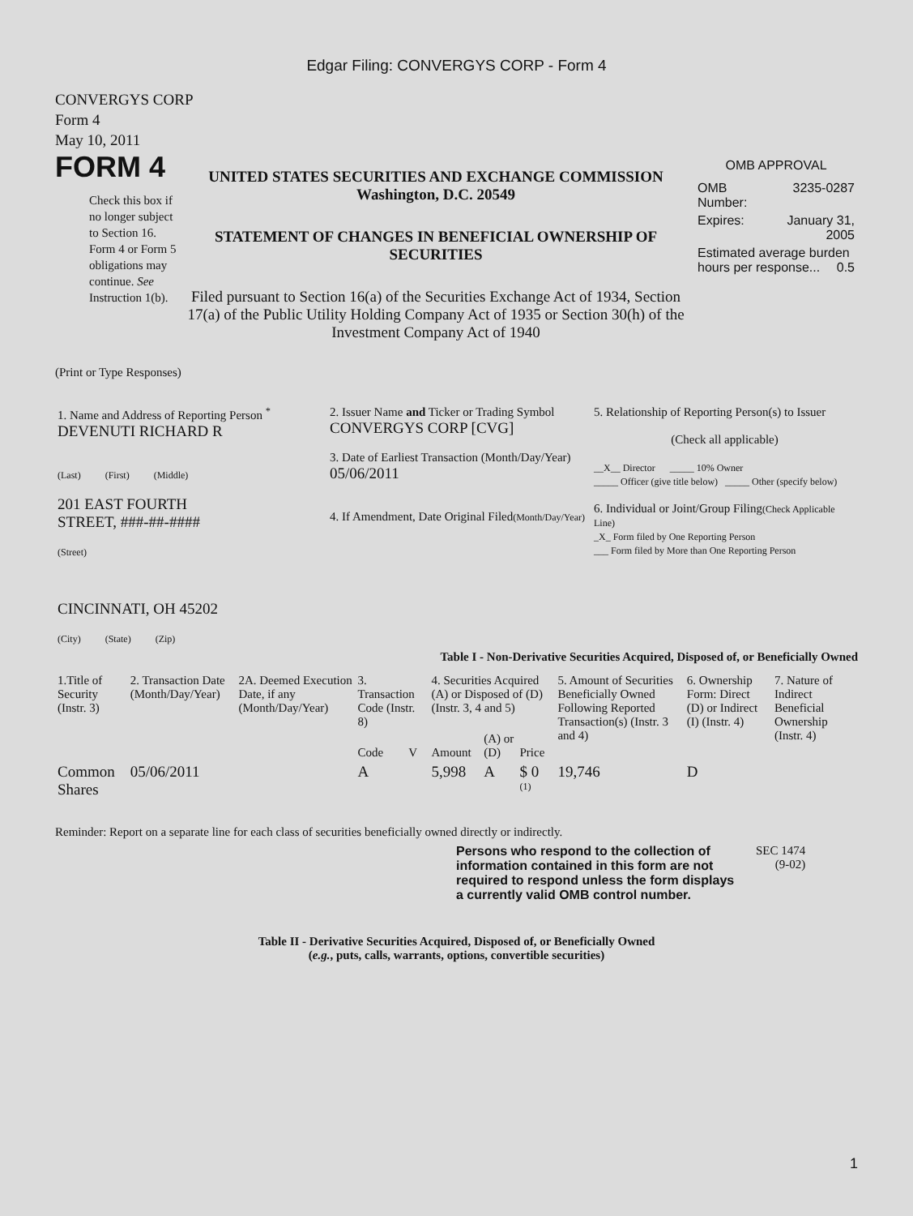Edgar Filing: CONVERGYS CORP - Form 4
CONVERGYS CORP
Form 4
May 10, 2011
FORM 4
Check this box if no longer subject to Section 16. Form 4 or Form 5 obligations may continue. See Instruction 1(b).
UNITED STATES SECURITIES AND EXCHANGE COMMISSION
Washington, D.C. 20549
STATEMENT OF CHANGES IN BENEFICIAL OWNERSHIP OF SECURITIES
Filed pursuant to Section 16(a) of the Securities Exchange Act of 1934, Section 17(a) of the Public Utility Holding Company Act of 1935 or Section 30(h) of the Investment Company Act of 1940
OMB APPROVAL
| OMB Number: | 3235-0287 |
| Expires: | January 31, 2005 |
| Estimated average burden hours per response... 0.5 | |
(Print or Type Responses)
| 1. Name and Address of Reporting Person <sup>*</sup> DEVENUTI RICHARD R (Last) (First) (Middle) 201 EAST FOURTH STREET, ###-##-#### (Street) CINCINNATI, OH 45202 (City) (State) (Zip) | 2. Issuer Name and Ticker or Trading Symbol CONVERGYS CORP [CVG] 3. Date of Earliest Transaction (Month/Day/Year) 05/06/2011 4. If Amendment, Date Original Filed (Month/Day/Year) | 5. Relationship of Reporting Person(s) to Issuer (Check all applicable) __X__ Director _____ 10% Owner _____ Officer (give title below) _____ Other (specify below) 6. Individual or Joint/Group Filing (Check Applicable Line) _X_ Form filed by One Reporting Person ___ Form filed by More than One Reporting Person |
Table I - Non-Derivative Securities Acquired, Disposed of, or Beneficially Owned
| 1.Title of Security (Instr. 3) | 2. Transaction Date (Month/Day/Year) | 2A. Deemed Execution Date, if any (Month/Day/Year) | 3. Transaction Code (Instr. 8) | | 4. Securities Acquired (A) or Disposed of (D) (Instr. 3, 4 and 5) | | | 5. Amount of Securities Beneficially Owned Following Reported Transaction(s) (Instr. 3 and 4) | 6. Ownership Form: Direct (D) or Indirect (I) (Instr. 4) | 7. Nature of Indirect Beneficial Ownership (Instr. 4) |
| --- | --- | --- | --- | --- | --- | --- | --- | --- | --- | --- |
| | | | Code | V | Amount | (A) or (D) | Price | | | |
| Common Shares | 05/06/2011 | | A | | 5,998 | A | $ 0 <sup>(1)</sup> | 19,746 | D | |
Reminder: Report on a separate line for each class of securities beneficially owned directly or indirectly.
Persons who respond to the collection of information contained in this form are not required to respond unless the form displays a currently valid OMB control number.
SEC 1474
(9-02)
Table II - Derivative Securities Acquired, Disposed of, or Beneficially Owned
(e.g., puts, calls, warrants, options, convertible securities)
1